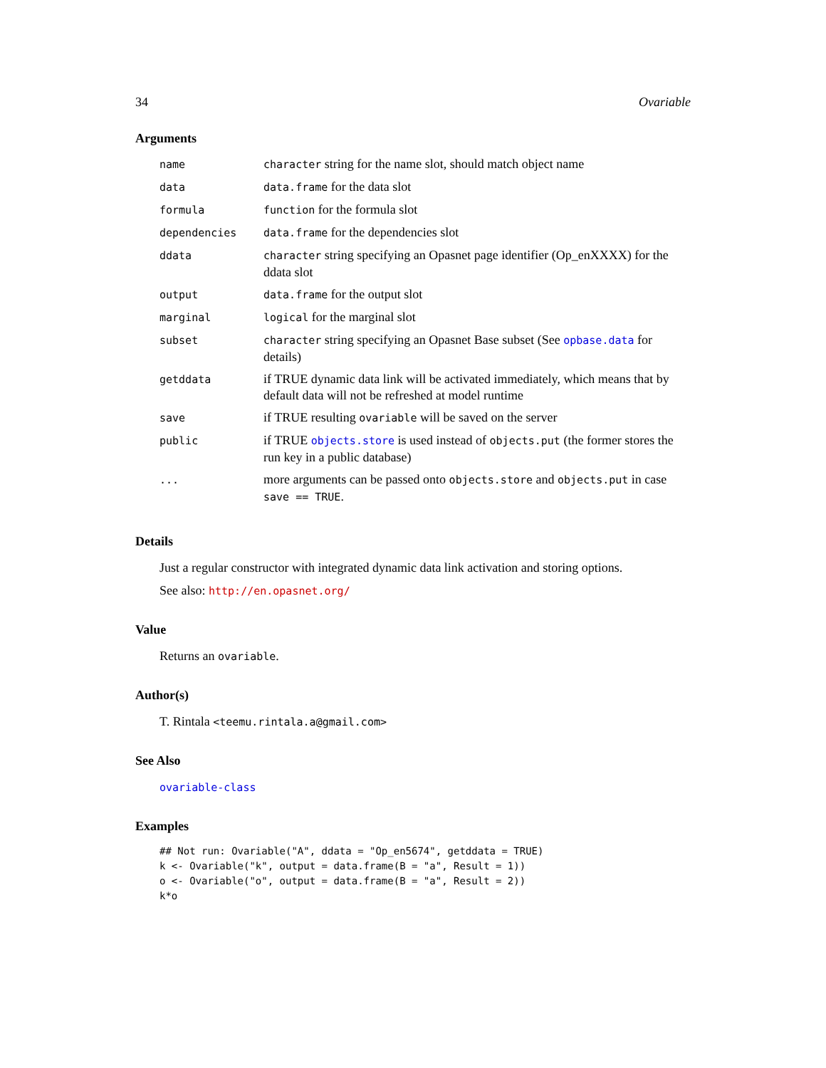34 Ovariable
Arguments
| name | character string for the name slot, should match object name |
| data | data.frame for the data slot |
| formula | function for the formula slot |
| dependencies | data.frame for the dependencies slot |
| ddata | character string specifying an Opasnet page identifier (Op_enXXXX) for the ddata slot |
| output | data.frame for the output slot |
| marginal | logical for the marginal slot |
| subset | character string specifying an Opasnet Base subset (See opbase.data for details) |
| getddata | if TRUE dynamic data link will be activated immediately, which means that by default data will not be refreshed at model runtime |
| save | if TRUE resulting ovariable will be saved on the server |
| public | if TRUE objects.store is used instead of objects.put (the former stores the run key in a public database) |
| ... | more arguments can be passed onto objects.store and objects.put in case save == TRUE . |
Details
Just a regular constructor with integrated dynamic data link activation and storing options.
See also: http://en.opasnet.org/
Value
Returns an ovariable.
Author(s)
T. Rintala <teemu.rintala.a@gmail.com>
See Also
ovariable-class
Examples
## Not run: Ovariable("A", ddata = "Op_en5674", getddata = TRUE)
k <- Ovariable("k", output = data.frame(B = "a", Result = 1))
o <- Ovariable("o", output = data.frame(B = "a", Result = 2))
k*o